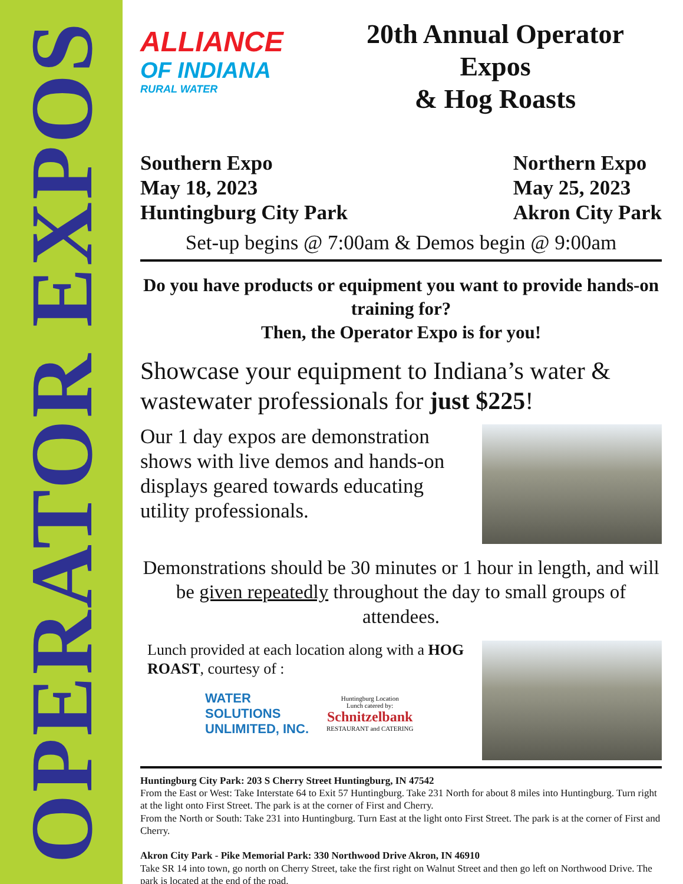OPERATOR EXPOS
ALLIANCE
OF INDIANA
RURAL WATER
20th Annual Operator Expos
& Hog Roasts
Southern Expo
May 18, 2023
Huntingburg City Park
Northern Expo
May 25, 2023
Akron City Park
Set-up begins @ 7:00am & Demos begin @ 9:00am
Do you have products or equipment you want to provide hands-on training for?
Then, the Operator Expo is for you!
Showcase your equipment to Indiana’s water & wastewater professionals for just $225!
Our 1 day expos are demonstration shows with live demos and hands-on displays geared towards educating utility professionals.
Demonstrations should be 30 minutes or 1 hour in length, and will be given repeatedly throughout the day to small groups of attendees.
Lunch provided at each location along with a HOG ROAST, courtesy of :
WATER
SOLUTIONS
UNLIMITED, INC.
Huntingburg Location
Lunch catered by:
Schnitzelbank
RESTAURANT and CATERING
Huntingburg City Park: 203 S Cherry Street Huntingburg, IN 47542
From the East or West: Take Interstate 64 to Exit 57 Huntingburg. Take 231 North for about 8 miles into Huntingburg. Turn right at the light onto First Street. The park is at the corner of First and Cherry.
From the North or South: Take 231 into Huntingburg. Turn East at the light onto First Street. The park is at the corner of First and Cherry.
Akron City Park - Pike Memorial Park: 330 Northwood Drive Akron, IN 46910
Take SR 14 into town, go north on Cherry Street, take the first right on Walnut Street and then go left on Northwood Drive. The park is located at the end of the road.